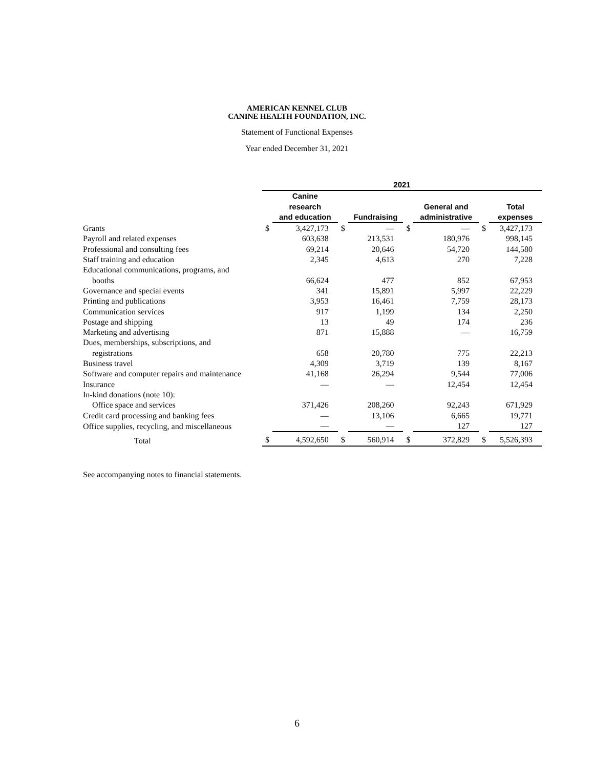AMERICAN KENNEL CLUB
CANINE HEALTH FOUNDATION, INC.
Statement of Functional Expenses
Year ended December 31, 2021
| | 2021 | | | | | | | |
| --- | --- | --- | --- | --- | --- | --- | --- | --- |
| | | Canine research and education | | Fundraising | | General and administrative | | Total expenses |
| Grants | $ | 3,427,173 | $ | — | $ | — | $ | 3,427,173 |
| Payroll and related expenses | | 603,638 | | 213,531 | | 180,976 | | 998,145 |
| Professional and consulting fees | | 69,214 | | 20,646 | | 54,720 | | 144,580 |
| Staff training and education | | 2,345 | | 4,613 | | 270 | | 7,228 |
| Educational communications, programs, and booths | | 66,624 | | 477 | | 852 | | 67,953 |
| Governance and special events | | 341 | | 15,891 | | 5,997 | | 22,229 |
| Printing and publications | | 3,953 | | 16,461 | | 7,759 | | 28,173 |
| Communication services | | 917 | | 1,199 | | 134 | | 2,250 |
| Postage and shipping | | 13 | | 49 | | 174 | | 236 |
| Marketing and advertising | | 871 | | 15,888 | | — | | 16,759 |
| Dues, memberships, subscriptions, and registrations | | 658 | | 20,780 | | 775 | | 22,213 |
| Business travel | | 4,309 | | 3,719 | | 139 | | 8,167 |
| Software and computer repairs and maintenance | | 41,168 | | 26,294 | | 9,544 | | 77,006 |
| Insurance | | — | | — | | 12,454 | | 12,454 |
| In-kind donations (note 10): Office space and services | | 371,426 | | 208,260 | | 92,243 | | 671,929 |
| Credit card processing and banking fees | | — | | 13,106 | | 6,665 | | 19,771 |
| Office supplies, recycling, and miscellaneous | | — | | — | | 127 | | 127 |
| Total | $ | 4,592,650 | $ | 560,914 | $ | 372,829 | $ | 5,526,393 |
See accompanying notes to financial statements.
6